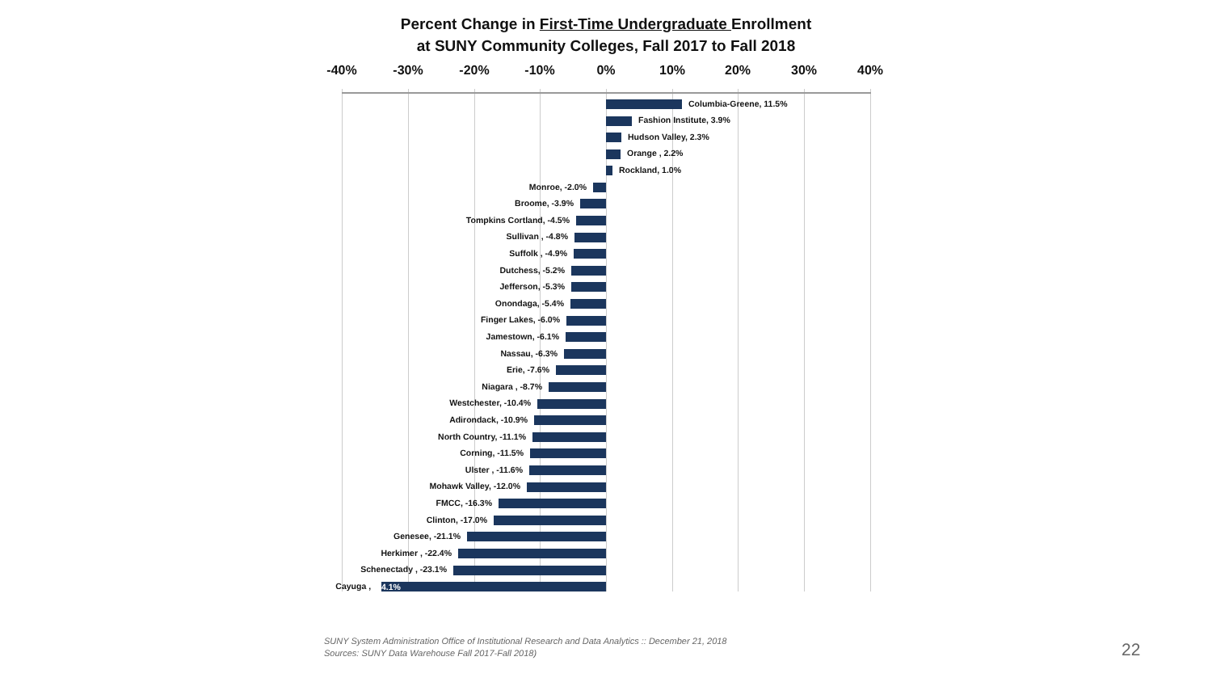Percent Change in First-Time Undergraduate Enrollment
at SUNY Community Colleges, Fall 2017 to Fall 2018
-40% -30% -20% -10% 0% 10% 20% 30% 40%
Columbia-Greene, 11.5%
Fashion Institute, 3.9%
Hudson Valley, 2.3%
Orange , 2.2%
Rockland, 1.0%
Monroe, -2.0%
Broome, -3.9%
Tompkins Cortland, -4.5%
Sullivan , -4.8%
Suffolk , -4.9%
Dutchess, -5.2%
Jefferson, -5.3%
Onondaga, -5.4%
Finger Lakes, -6.0%
Jamestown, -6.1%
Nassau, -6.3%
Erie, -7.6%
Niagara , -8.7%
Westchester, -10.4%
Adirondack, -10.9%
North Country, -11.1%
Corning, -11.5%
Ulster , -11.6%
Mohawk Valley, -12.0%
FMCC, -16.3%
Clinton, -17.0%
Genesee, -21.1%
Herkimer , -22.4%
Schenectady , -23.1%
Cayuga , 4.1%
SUNY System Administration Office of Institutional Research and Data Analytics :: December 21, 2018
Sources: SUNY Data Warehouse Fall 2017-Fall 2018)
22